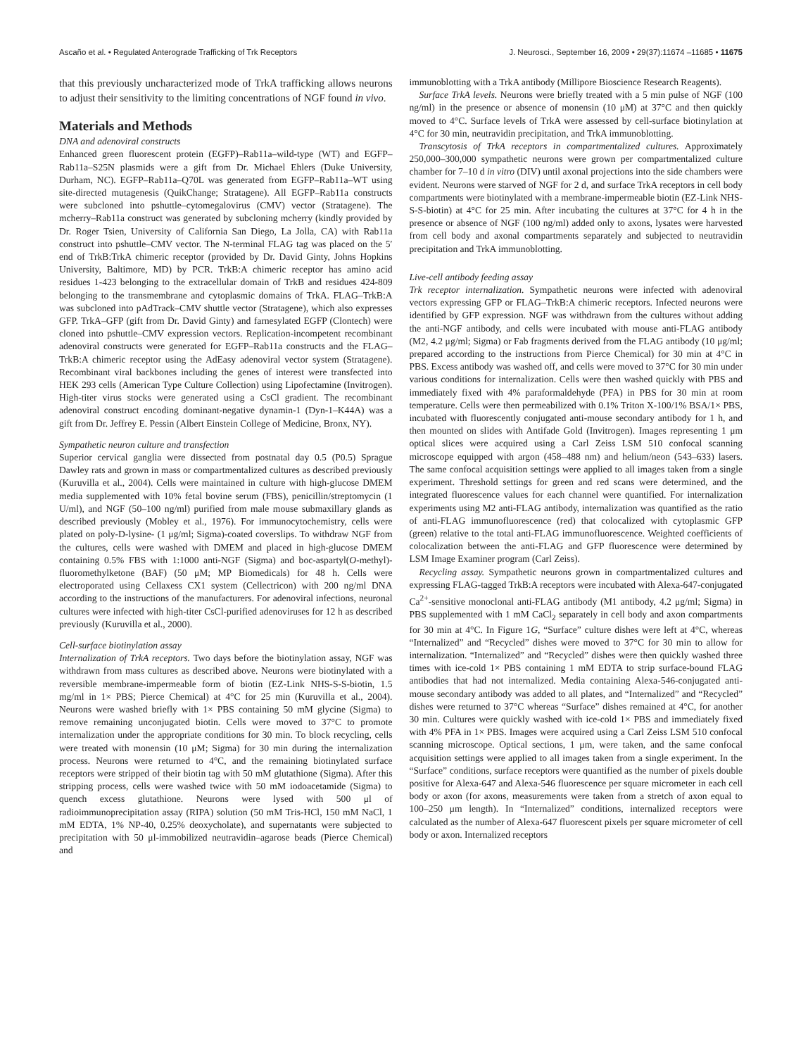Ascaño et al. • Regulated Anterograde Trafficking of Trk Receptors J. Neurosci., September 16, 2009 • 29(37):11674 –11685 • 11675
that this previously uncharacterized mode of TrkA trafficking allows neurons to adjust their sensitivity to the limiting concentrations of NGF found in vivo.
Materials and Methods
DNA and adenoviral constructs
Enhanced green fluorescent protein (EGFP)–Rab11a–wild-type (WT) and EGFP–Rab11a–S25N plasmids were a gift from Dr. Michael Ehlers (Duke University, Durham, NC). EGFP–Rab11a–Q70L was generated from EGFP–Rab11a–WT using site-directed mutagenesis (QuikChange; Stratagene). All EGFP–Rab11a constructs were subcloned into pshuttle–cytomegalovirus (CMV) vector (Stratagene). The mcherry–Rab11a construct was generated by subcloning mcherry (kindly provided by Dr. Roger Tsien, University of California San Diego, La Jolla, CA) with Rab11a construct into pshuttle–CMV vector. The N-terminal FLAG tag was placed on the 5′ end of TrkB:TrkA chimeric receptor (provided by Dr. David Ginty, Johns Hopkins University, Baltimore, MD) by PCR. TrkB:A chimeric receptor has amino acid residues 1-423 belonging to the extracellular domain of TrkB and residues 424-809 belonging to the transmembrane and cytoplasmic domains of TrkA. FLAG–TrkB:A was subcloned into pAdTrack–CMV shuttle vector (Stratagene), which also expresses GFP. TrkA–GFP (gift from Dr. David Ginty) and farnesylated EGFP (Clontech) were cloned into pshuttle–CMV expression vectors. Replication-incompetent recombinant adenoviral constructs were generated for EGFP–Rab11a constructs and the FLAG–TrkB:A chimeric receptor using the AdEasy adenoviral vector system (Stratagene). Recombinant viral backbones including the genes of interest were transfected into HEK 293 cells (American Type Culture Collection) using Lipofectamine (Invitrogen). High-titer virus stocks were generated using a CsCl gradient. The recombinant adenoviral construct encoding dominant-negative dynamin-1 (Dyn-1–K44A) was a gift from Dr. Jeffrey E. Pessin (Albert Einstein College of Medicine, Bronx, NY).
Sympathetic neuron culture and transfection
Superior cervical ganglia were dissected from postnatal day 0.5 (P0.5) Sprague Dawley rats and grown in mass or compartmentalized cultures as described previously (Kuruvilla et al., 2004). Cells were maintained in culture with high-glucose DMEM media supplemented with 10% fetal bovine serum (FBS), penicillin/streptomycin (1 U/ml), and NGF (50–100 ng/ml) purified from male mouse submaxillary glands as described previously (Mobley et al., 1976). For immunocytochemistry, cells were plated on poly-D-lysine- (1 μg/ml; Sigma)-coated coverslips. To withdraw NGF from the cultures, cells were washed with DMEM and placed in high-glucose DMEM containing 0.5% FBS with 1:1000 anti-NGF (Sigma) and boc-aspartyl(O-methyl)-fluoromethylketone (BAF) (50 μM; MP Biomedicals) for 48 h. Cells were electroporated using Cellaxess CX1 system (Cellectricon) with 200 ng/ml DNA according to the instructions of the manufacturers. For adenoviral infections, neuronal cultures were infected with high-titer CsCl-purified adenoviruses for 12 h as described previously (Kuruvilla et al., 2000).
Cell-surface biotinylation assay
Internalization of TrkA receptors. Two days before the biotinylation assay, NGF was withdrawn from mass cultures as described above. Neurons were biotinylated with a reversible membrane-impermeable form of biotin (EZ-Link NHS-S-S-biotin, 1.5 mg/ml in 1× PBS; Pierce Chemical) at 4°C for 25 min (Kuruvilla et al., 2004). Neurons were washed briefly with 1× PBS containing 50 mM glycine (Sigma) to remove remaining unconjugated biotin. Cells were moved to 37°C to promote internalization under the appropriate conditions for 30 min. To block recycling, cells were treated with monensin (10 μM; Sigma) for 30 min during the internalization process. Neurons were returned to 4°C, and the remaining biotinylated surface receptors were stripped of their biotin tag with 50 mM glutathione (Sigma). After this stripping process, cells were washed twice with 50 mM iodoacetamide (Sigma) to quench excess glutathione. Neurons were lysed with 500 μl of radioimmunoprecipitation assay (RIPA) solution (50 mM Tris-HCl, 150 mM NaCl, 1 mM EDTA, 1% NP-40, 0.25% deoxycholate), and supernatants were subjected to precipitation with 50 μl-immobilized neutravidin–agarose beads (Pierce Chemical) and
immunoblotting with a TrkA antibody (Millipore Bioscience Research Reagents).
Surface TrkA levels. Neurons were briefly treated with a 5 min pulse of NGF (100 ng/ml) in the presence or absence of monensin (10 μM) at 37°C and then quickly moved to 4°C. Surface levels of TrkA were assessed by cell-surface biotinylation at 4°C for 30 min, neutravidin precipitation, and TrkA immunoblotting.
Transcytosis of TrkA receptors in compartmentalized cultures. Approximately 250,000–300,000 sympathetic neurons were grown per compartmentalized culture chamber for 7–10 d in vitro (DIV) until axonal projections into the side chambers were evident. Neurons were starved of NGF for 2 d, and surface TrkA receptors in cell body compartments were biotinylated with a membrane-impermeable biotin (EZ-Link NHS-S-S-biotin) at 4°C for 25 min. After incubating the cultures at 37°C for 4 h in the presence or absence of NGF (100 ng/ml) added only to axons, lysates were harvested from cell body and axonal compartments separately and subjected to neutravidin precipitation and TrkA immunoblotting.
Live-cell antibody feeding assay
Trk receptor internalization. Sympathetic neurons were infected with adenoviral vectors expressing GFP or FLAG–TrkB:A chimeric receptors. Infected neurons were identified by GFP expression. NGF was withdrawn from the cultures without adding the anti-NGF antibody, and cells were incubated with mouse anti-FLAG antibody (M2, 4.2 μg/ml; Sigma) or Fab fragments derived from the FLAG antibody (10 μg/ml; prepared according to the instructions from Pierce Chemical) for 30 min at 4°C in PBS. Excess antibody was washed off, and cells were moved to 37°C for 30 min under various conditions for internalization. Cells were then washed quickly with PBS and immediately fixed with 4% paraformaldehyde (PFA) in PBS for 30 min at room temperature. Cells were then permeabilized with 0.1% Triton X-100/1% BSA/1× PBS, incubated with fluorescently conjugated anti-mouse secondary antibody for 1 h, and then mounted on slides with Antifade Gold (Invitrogen). Images representing 1 μm optical slices were acquired using a Carl Zeiss LSM 510 confocal scanning microscope equipped with argon (458–488 nm) and helium/neon (543–633) lasers. The same confocal acquisition settings were applied to all images taken from a single experiment. Threshold settings for green and red scans were determined, and the integrated fluorescence values for each channel were quantified. For internalization experiments using M2 anti-FLAG antibody, internalization was quantified as the ratio of anti-FLAG immunofluorescence (red) that colocalized with cytoplasmic GFP (green) relative to the total anti-FLAG immunofluorescence. Weighted coefficients of colocalization between the anti-FLAG and GFP fluorescence were determined by LSM Image Examiner program (Carl Zeiss).
Recycling assay. Sympathetic neurons grown in compartmentalized cultures and expressing FLAG-tagged TrkB:A receptors were incubated with Alexa-647-conjugated Ca<sup>2+</sup>-sensitive monoclonal anti-FLAG antibody (M1 antibody, 4.2 μg/ml; Sigma) in PBS supplemented with 1 mM CaCl<sub>2</sub> separately in cell body and axon compartments for 30 min at 4°C. In Figure 1G, “Surface” culture dishes were left at 4°C, whereas “Internalized” and “Recycled” dishes were moved to 37°C for 30 min to allow for internalization. “Internalized” and “Recycled” dishes were then quickly washed three times with ice-cold 1× PBS containing 1 mM EDTA to strip surface-bound FLAG antibodies that had not internalized. Media containing Alexa-546-conjugated anti-mouse secondary antibody was added to all plates, and “Internalized” and “Recycled” dishes were returned to 37°C whereas “Surface” dishes remained at 4°C, for another 30 min. Cultures were quickly washed with ice-cold 1× PBS and immediately fixed with 4% PFA in 1× PBS. Images were acquired using a Carl Zeiss LSM 510 confocal scanning microscope. Optical sections, 1 μm, were taken, and the same confocal acquisition settings were applied to all images taken from a single experiment. In the “Surface” conditions, surface receptors were quantified as the number of pixels double positive for Alexa-647 and Alexa-546 fluorescence per square micrometer in each cell body or axon (for axons, measurements were taken from a stretch of axon equal to 100–250 μm length). In “Internalized” conditions, internalized receptors were calculated as the number of Alexa-647 fluorescent pixels per square micrometer of cell body or axon. Internalized receptors